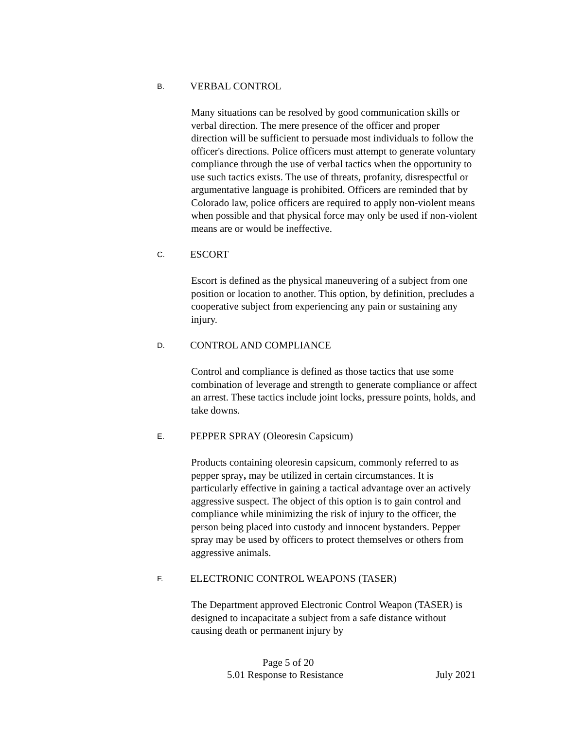B. VERBAL CONTROL
Many situations can be resolved by good communication skills or verbal direction. The mere presence of the officer and proper direction will be sufficient to persuade most individuals to follow the officer's directions. Police officers must attempt to generate voluntary compliance through the use of verbal tactics when the opportunity to use such tactics exists. The use of threats, profanity, disrespectful or argumentative language is prohibited. Officers are reminded that by Colorado law, police officers are required to apply non-violent means when possible and that physical force may only be used if non-violent means are or would be ineffective.
C. ESCORT
Escort is defined as the physical maneuvering of a subject from one position or location to another. This option, by definition, precludes a cooperative subject from experiencing any pain or sustaining any injury.
D. CONTROL AND COMPLIANCE
Control and compliance is defined as those tactics that use some combination of leverage and strength to generate compliance or affect an arrest. These tactics include joint locks, pressure points, holds, and take downs.
E. PEPPER SPRAY (Oleoresin Capsicum)
Products containing oleoresin capsicum, commonly referred to as pepper spray, may be utilized in certain circumstances. It is particularly effective in gaining a tactical advantage over an actively aggressive suspect. The object of this option is to gain control and compliance while minimizing the risk of injury to the officer, the person being placed into custody and innocent bystanders. Pepper spray may be used by officers to protect themselves or others from aggressive animals.
F. ELECTRONIC CONTROL WEAPONS (TASER)
The Department approved Electronic Control Weapon (TASER) is designed to incapacitate a subject from a safe distance without causing death or permanent injury by
Page 5 of 20
5.01 Response to Resistance July 2021